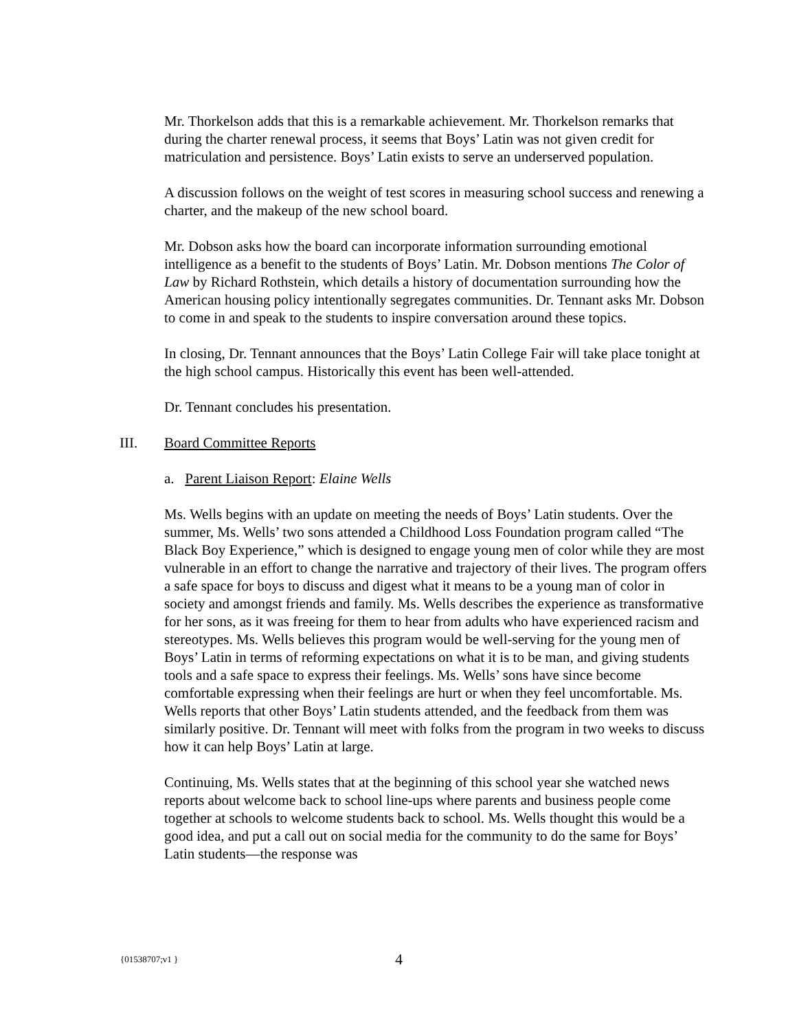Mr. Thorkelson adds that this is a remarkable achievement. Mr. Thorkelson remarks that during the charter renewal process, it seems that Boys’ Latin was not given credit for matriculation and persistence. Boys’ Latin exists to serve an underserved population.
A discussion follows on the weight of test scores in measuring school success and renewing a charter, and the makeup of the new school board.
Mr. Dobson asks how the board can incorporate information surrounding emotional intelligence as a benefit to the students of Boys’ Latin. Mr. Dobson mentions The Color of Law by Richard Rothstein, which details a history of documentation surrounding how the American housing policy intentionally segregates communities. Dr. Tennant asks Mr. Dobson to come in and speak to the students to inspire conversation around these topics.
In closing, Dr. Tennant announces that the Boys’ Latin College Fair will take place tonight at the high school campus. Historically this event has been well-attended.
Dr. Tennant concludes his presentation.
III. Board Committee Reports
a. Parent Liaison Report: Elaine Wells
Ms. Wells begins with an update on meeting the needs of Boys’ Latin students. Over the summer, Ms. Wells’ two sons attended a Childhood Loss Foundation program called “The Black Boy Experience,” which is designed to engage young men of color while they are most vulnerable in an effort to change the narrative and trajectory of their lives. The program offers a safe space for boys to discuss and digest what it means to be a young man of color in society and amongst friends and family. Ms. Wells describes the experience as transformative for her sons, as it was freeing for them to hear from adults who have experienced racism and stereotypes. Ms. Wells believes this program would be well-serving for the young men of Boys’ Latin in terms of reforming expectations on what it is to be man, and giving students tools and a safe space to express their feelings. Ms. Wells’ sons have since become comfortable expressing when their feelings are hurt or when they feel uncomfortable. Ms. Wells reports that other Boys’ Latin students attended, and the feedback from them was similarly positive. Dr. Tennant will meet with folks from the program in two weeks to discuss how it can help Boys’ Latin at large.
Continuing, Ms. Wells states that at the beginning of this school year she watched news reports about welcome back to school line-ups where parents and business people come together at schools to welcome students back to school. Ms. Wells thought this would be a good idea, and put a call out on social media for the community to do the same for Boys’ Latin students—the response was
{01538707;v1 } 4